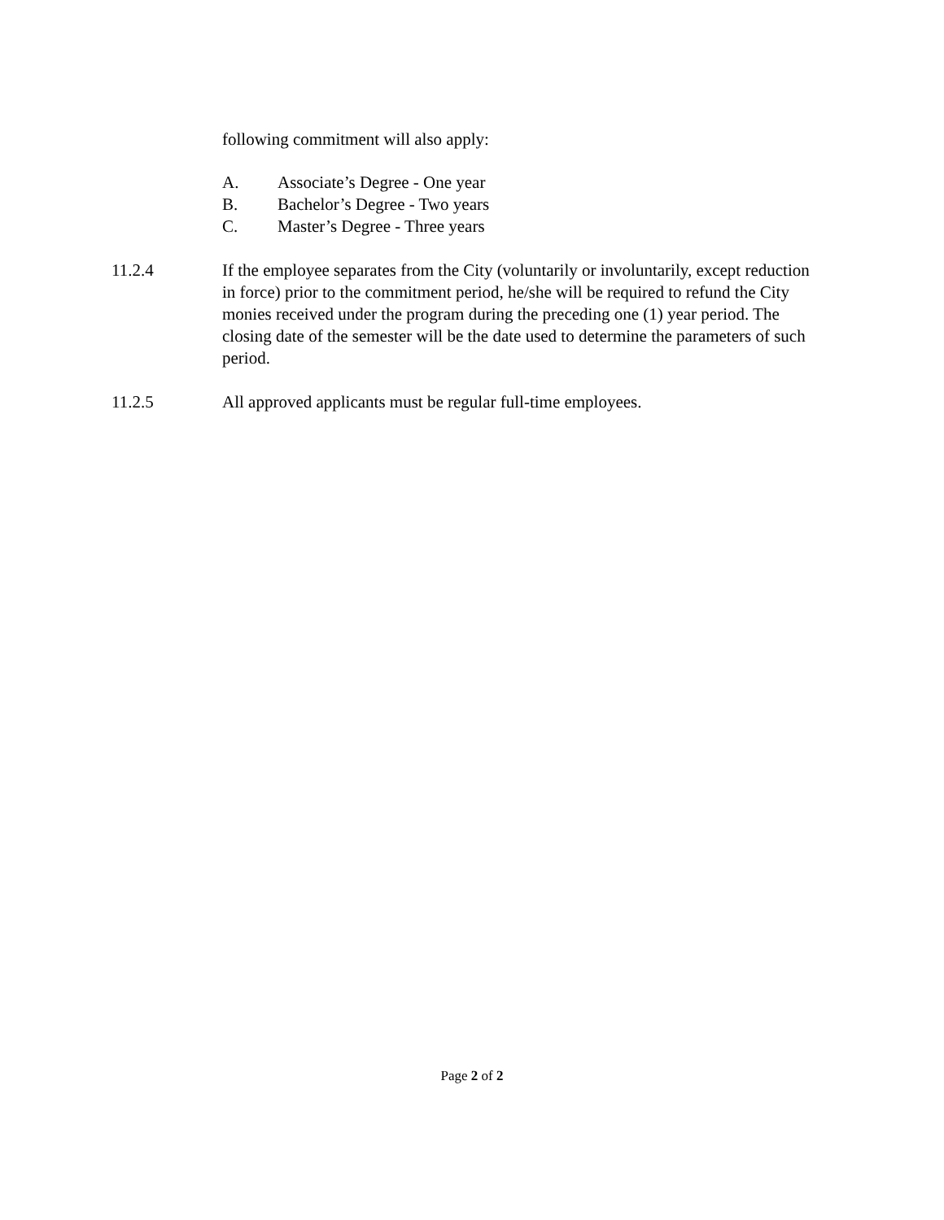following commitment will also apply:
A. Associate’s Degree - One year
B. Bachelor’s Degree - Two years
C. Master’s Degree - Three years
11.2.4 If the employee separates from the City (voluntarily or involuntarily, except reduction in force) prior to the commitment period, he/she will be required to refund the City monies received under the program during the preceding one (1) year period. The closing date of the semester will be the date used to determine the parameters of such period.
11.2.5 All approved applicants must be regular full-time employees.
Page 2 of 2